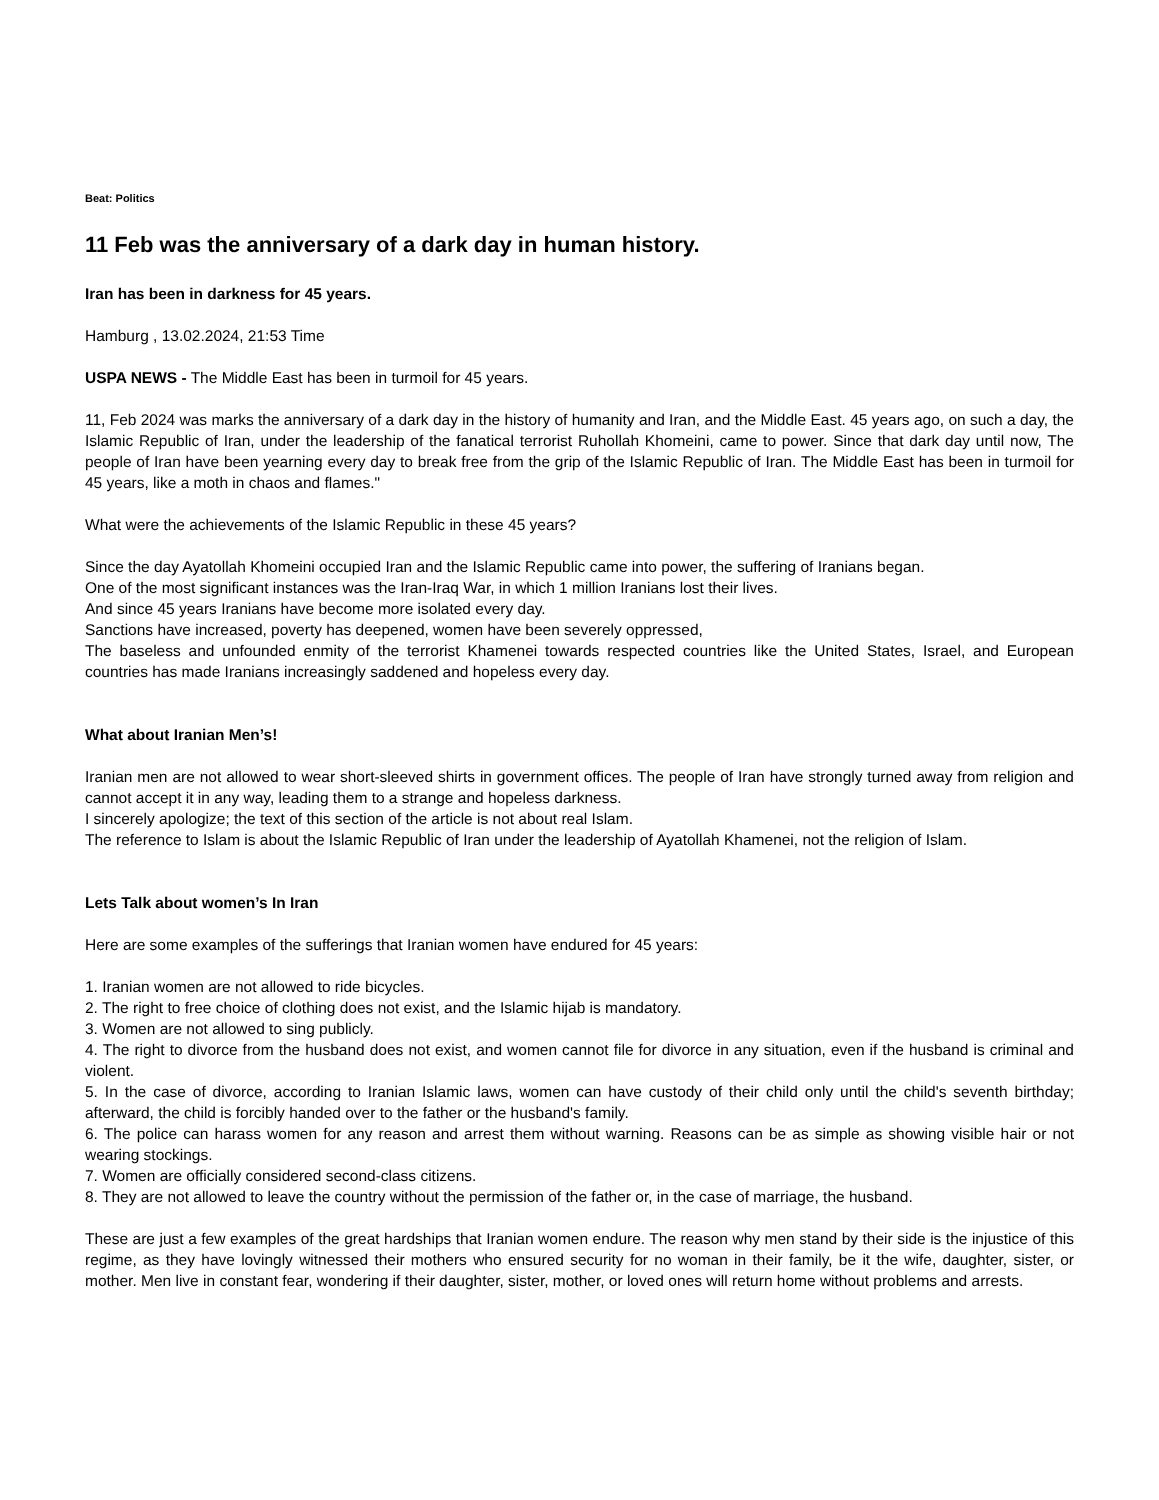Beat: Politics
11 Feb was the anniversary of a dark day in human history.
Iran has been in darkness for 45 years.
Hamburg , 13.02.2024, 21:53 Time
USPA NEWS - The Middle East has been in turmoil for 45 years.
11, Feb 2024 was marks the anniversary of a dark day in the history of humanity and Iran, and the Middle East. 45 years ago, on such a day, the Islamic Republic of Iran, under the leadership of the fanatical terrorist Ruhollah Khomeini, came to power. Since that dark day until now, The people of Iran have been yearning every day to break free from the grip of the Islamic Republic of Iran. The Middle East has been in turmoil for 45 years, like a moth in chaos and flames."
What were the achievements of the Islamic Republic in these 45 years?
Since the day Ayatollah Khomeini occupied Iran and the Islamic Republic came into power, the suffering of Iranians began.
One of the most significant instances was the Iran-Iraq War, in which 1 million Iranians lost their lives.
And since 45 years Iranians have become more isolated every day.
Sanctions have increased, poverty has deepened, women have been severely oppressed,
The baseless and unfounded enmity of the terrorist Khamenei towards respected countries like the United States, Israel, and European countries has made Iranians increasingly saddened and hopeless every day.
What about Iranian Men’s!
Iranian men are not allowed to wear short-sleeved shirts in government offices. The people of Iran have strongly turned away from religion and cannot accept it in any way, leading them to a strange and hopeless darkness.
I sincerely apologize; the text of this section of the article is not about real Islam.
The reference to Islam is about the Islamic Republic of Iran under the leadership of Ayatollah Khamenei, not the religion of Islam.
Lets Talk about women’s In Iran
Here are some examples of the sufferings that Iranian women have endured for 45 years:
1. Iranian women are not allowed to ride bicycles.
2. The right to free choice of clothing does not exist, and the Islamic hijab is mandatory.
3. Women are not allowed to sing publicly.
4. The right to divorce from the husband does not exist, and women cannot file for divorce in any situation, even if the husband is criminal and violent.
5. In the case of divorce, according to Iranian Islamic laws, women can have custody of their child only until the child's seventh birthday; afterward, the child is forcibly handed over to the father or the husband's family.
6. The police can harass women for any reason and arrest them without warning. Reasons can be as simple as showing visible hair or not wearing stockings.
7. Women are officially considered second-class citizens.
8. They are not allowed to leave the country without the permission of the father or, in the case of marriage, the husband.
These are just a few examples of the great hardships that Iranian women endure. The reason why men stand by their side is the injustice of this regime, as they have lovingly witnessed their mothers who ensured security for no woman in their family, be it the wife, daughter, sister, or mother. Men live in constant fear, wondering if their daughter, sister, mother, or loved ones will return home without problems and arrests.